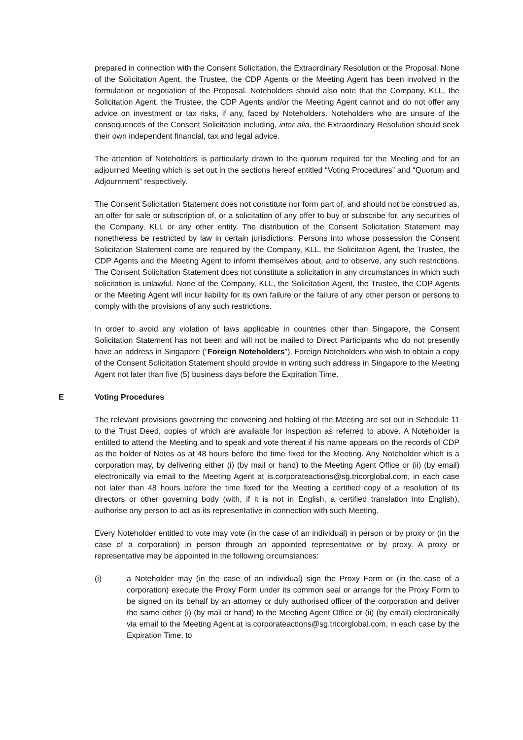prepared in connection with the Consent Solicitation, the Extraordinary Resolution or the Proposal. None of the Solicitation Agent, the Trustee, the CDP Agents or the Meeting Agent has been involved in the formulation or negotiation of the Proposal. Noteholders should also note that the Company, KLL, the Solicitation Agent, the Trustee, the CDP Agents and/or the Meeting Agent cannot and do not offer any advice on investment or tax risks, if any, faced by Noteholders. Noteholders who are unsure of the consequences of the Consent Solicitation including, inter alia, the Extraordinary Resolution should seek their own independent financial, tax and legal advice.
The attention of Noteholders is particularly drawn to the quorum required for the Meeting and for an adjourned Meeting which is set out in the sections hereof entitled “Voting Procedures” and “Quorum and Adjournment” respectively.
The Consent Solicitation Statement does not constitute nor form part of, and should not be construed as, an offer for sale or subscription of, or a solicitation of any offer to buy or subscribe for, any securities of the Company, KLL or any other entity. The distribution of the Consent Solicitation Statement may nonetheless be restricted by law in certain jurisdictions. Persons into whose possession the Consent Solicitation Statement come are required by the Company, KLL, the Solicitation Agent, the Trustee, the CDP Agents and the Meeting Agent to inform themselves about, and to observe, any such restrictions. The Consent Solicitation Statement does not constitute a solicitation in any circumstances in which such solicitation is unlawful. None of the Company, KLL, the Solicitation Agent, the Trustee, the CDP Agents or the Meeting Agent will incur liability for its own failure or the failure of any other person or persons to comply with the provisions of any such restrictions.
In order to avoid any violation of laws applicable in countries other than Singapore, the Consent Solicitation Statement has not been and will not be mailed to Direct Participants who do not presently have an address in Singapore (“Foreign Noteholders”). Foreign Noteholders who wish to obtain a copy of the Consent Solicitation Statement should provide in writing such address in Singapore to the Meeting Agent not later than five (5) business days before the Expiration Time.
E Voting Procedures
The relevant provisions governing the convening and holding of the Meeting are set out in Schedule 11 to the Trust Deed, copies of which are available for inspection as referred to above. A Noteholder is entitled to attend the Meeting and to speak and vote thereat if his name appears on the records of CDP as the holder of Notes as at 48 hours before the time fixed for the Meeting. Any Noteholder which is a corporation may, by delivering either (i) (by mail or hand) to the Meeting Agent Office or (ii) (by email) electronically via email to the Meeting Agent at is.corporateactions@sg.tricorglobal.com, in each case not later than 48 hours before the time fixed for the Meeting a certified copy of a resolution of its directors or other governing body (with, if it is not in English, a certified translation into English), authorise any person to act as its representative in connection with such Meeting.
Every Noteholder entitled to vote may vote (in the case of an individual) in person or by proxy or (in the case of a corporation) in person through an appointed representative or by proxy. A proxy or representative may be appointed in the following circumstances:
(i) a Noteholder may (in the case of an individual) sign the Proxy Form or (in the case of a corporation) execute the Proxy Form under its common seal or arrange for the Proxy Form to be signed on its behalf by an attorney or duly authorised officer of the corporation and deliver the same either (i) (by mail or hand) to the Meeting Agent Office or (ii) (by email) electronically via email to the Meeting Agent at is.corporateactions@sg.tricorglobal.com, in each case by the Expiration Time, to